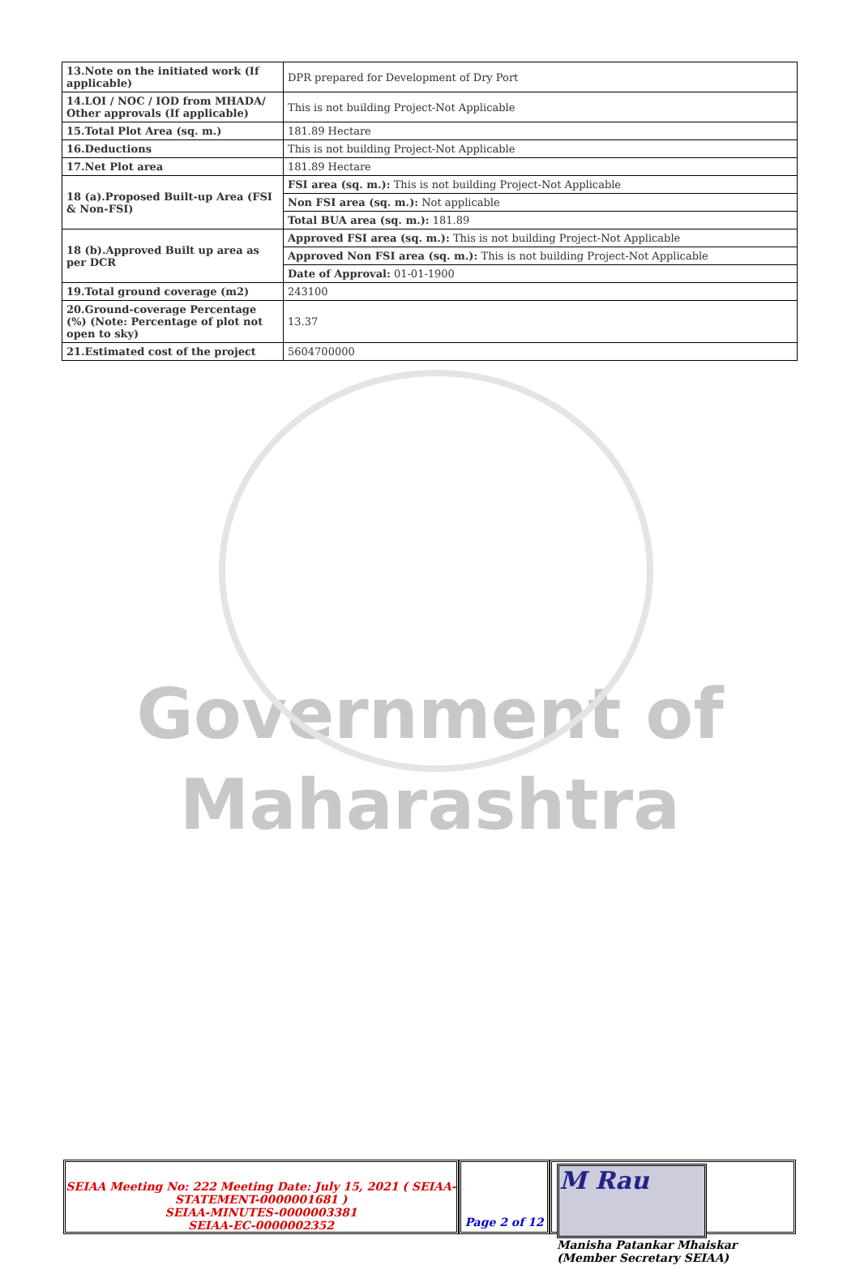| 13.Note on the initiated work (If applicable) | DPR prepared for Development of Dry Port |
| 14.LOI / NOC / IOD from MHADA/ Other approvals (If applicable) | This is not building Project-Not Applicable |
| 15.Total Plot Area (sq. m.) | 181.89 Hectare |
| 16.Deductions | This is not building Project-Not Applicable |
| 17.Net Plot area | 181.89 Hectare |
| 18 (a).Proposed Built-up Area (FSI & Non-FSI) | FSI area (sq. m.): This is not building Project-Not Applicable |
| | Non FSI area (sq. m.): Not applicable |
| | Total BUA area (sq. m.): 181.89 |
| 18 (b).Approved Built up area as per DCR | Approved FSI area (sq. m.): This is not building Project-Not Applicable |
| | Approved Non FSI area (sq. m.): This is not building Project-Not Applicable |
| | Date of Approval: 01-01-1900 |
| 19.Total ground coverage (m2) | 243100 |
| 20.Ground-coverage Percentage (%) (Note: Percentage of plot not open to sky) | 13.37 |
| 21.Estimated cost of the project | 5604700000 |
Government of
Maharashtra
SEIAA Meeting No: 222 Meeting Date: July 15, 2021 ( SEIAA-STATEMENT-0000001681 )
SEIAA-MINUTES-0000003381
SEIAA-EC-0000002352
Page 2 of 12
M Rau
Manisha Patankar Mhaiskar (Member Secretary SEIAA)